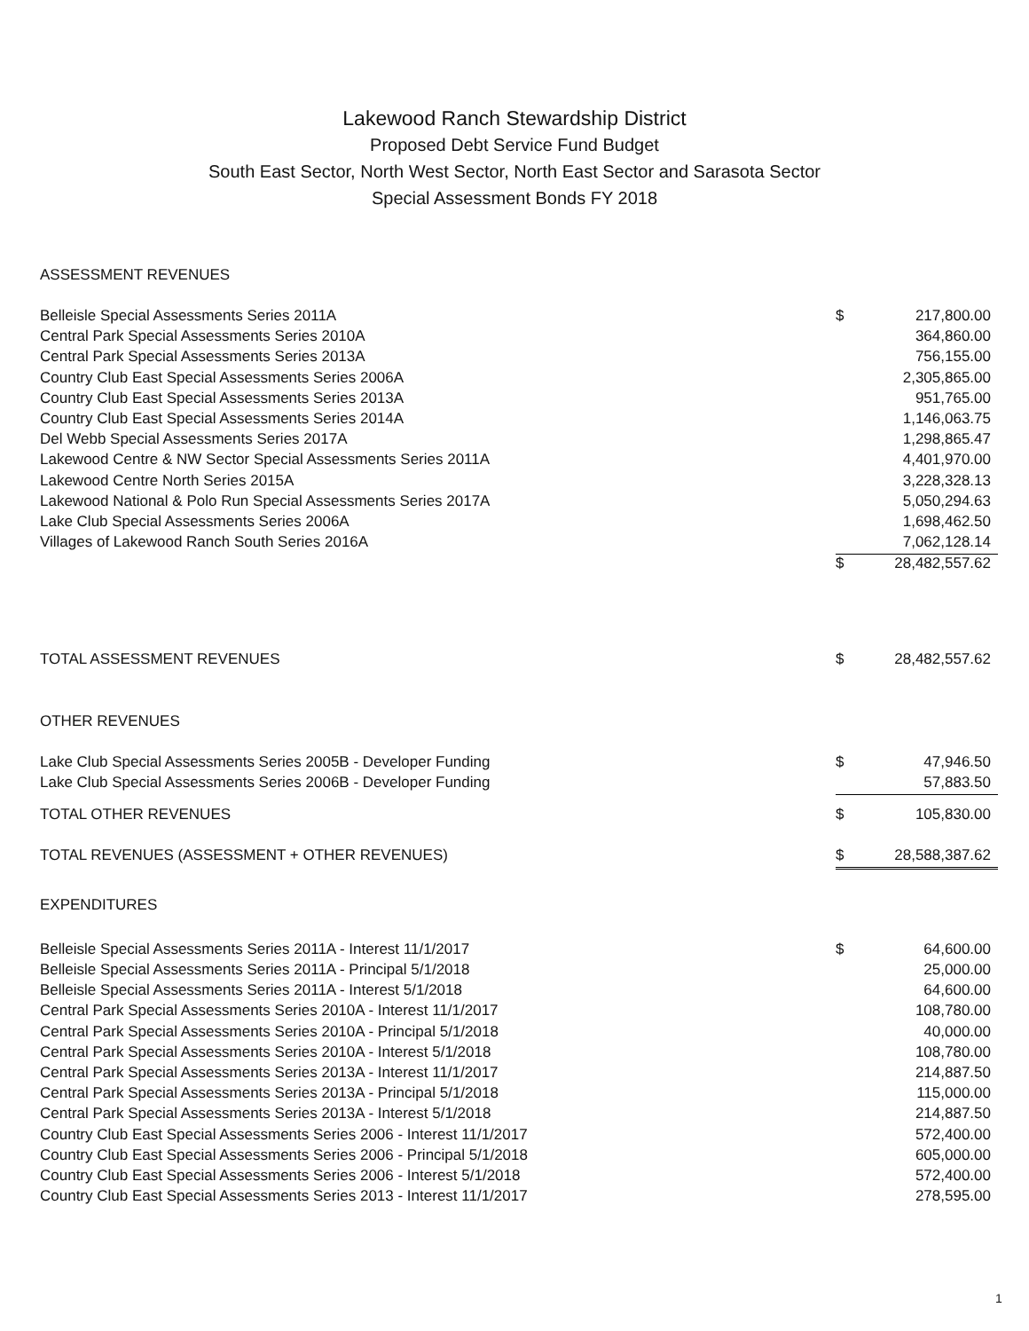Lakewood Ranch Stewardship District
Proposed Debt Service Fund Budget
South East Sector, North West Sector, North East Sector and Sarasota Sector
Special Assessment Bonds FY 2018
| ASSESSMENT REVENUES | | |
| Belleisle Special Assessments Series 2011A | $ | 217,800.00 |
| Central Park Special Assessments Series 2010A | | 364,860.00 |
| Central Park Special Assessments Series 2013A | | 756,155.00 |
| Country Club East Special Assessments Series 2006A | | 2,305,865.00 |
| Country Club East Special Assessments Series 2013A | | 951,765.00 |
| Country Club East Special Assessments Series 2014A | | 1,146,063.75 |
| Del Webb Special Assessments Series 2017A | | 1,298,865.47 |
| Lakewood Centre & NW Sector Special Assessments Series 2011A | | 4,401,970.00 |
| Lakewood Centre North Series 2015A | | 3,228,328.13 |
| Lakewood National & Polo Run Special Assessments Series 2017A | | 5,050,294.63 |
| Lake Club Special Assessments Series 2006A | | 1,698,462.50 |
| Villages of Lakewood Ranch South Series 2016A | | 7,062,128.14 |
| | $ | 28,482,557.62 |
| TOTAL ASSESSMENT REVENUES | $ | 28,482,557.62 |
| OTHER REVENUES | | |
| Lake Club Special Assessments Series 2005B - Developer Funding | $ | 47,946.50 |
| Lake Club Special Assessments Series 2006B - Developer Funding | | 57,883.50 |
| TOTAL OTHER REVENUES | $ | 105,830.00 |
| TOTAL REVENUES (ASSESSMENT + OTHER REVENUES) | $ | 28,588,387.62 |
| EXPENDITURES | | |
| Belleisle Special Assessments Series 2011A - Interest 11/1/2017 | $ | 64,600.00 |
| Belleisle Special Assessments Series 2011A - Principal 5/1/2018 | | 25,000.00 |
| Belleisle Special Assessments Series 2011A - Interest 5/1/2018 | | 64,600.00 |
| Central Park Special Assessments Series 2010A - Interest 11/1/2017 | | 108,780.00 |
| Central Park Special Assessments Series 2010A - Principal 5/1/2018 | | 40,000.00 |
| Central Park Special Assessments Series 2010A - Interest 5/1/2018 | | 108,780.00 |
| Central Park Special Assessments Series 2013A - Interest 11/1/2017 | | 214,887.50 |
| Central Park Special Assessments Series 2013A - Principal 5/1/2018 | | 115,000.00 |
| Central Park Special Assessments Series 2013A - Interest 5/1/2018 | | 214,887.50 |
| Country Club East Special Assessments Series 2006 - Interest 11/1/2017 | | 572,400.00 |
| Country Club East Special Assessments Series 2006 - Principal 5/1/2018 | | 605,000.00 |
| Country Club East Special Assessments Series 2006 - Interest 5/1/2018 | | 572,400.00 |
| Country Club East Special Assessments Series 2013 - Interest 11/1/2017 | | 278,595.00 |
1